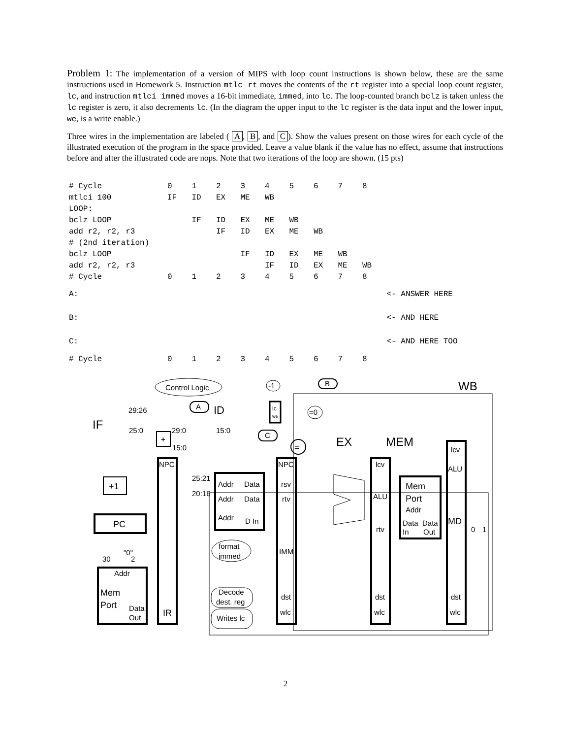Problem 1: The implementation of a version of MIPS with loop count instructions is shown below, these are the same instructions used in Homework 5. Instruction mtlc rt moves the contents of the rt register into a special loop count register, lc, and instruction mtlci immed moves a 16-bit immediate, immed, into lc. The loop-counted branch bclz is taken unless the lc register is zero, it also decrements lc. (In the diagram the upper input to the lc register is the data input and the lower input, we, is a write enable.)
Three wires in the implementation are labeled ( A, B, and C). Show the values present on those wires for each cycle of the illustrated execution of the program in the space provided. Leave a value blank if the value has no effect, assume that instructions before and after the illustrated code are nops. Note that two iterations of the loop are shown. (15 pts)
| # Cycle | 0 | 1 | 2 | 3 | 4 | 5 | 6 | 7 | 8 | |
| mtlci 100 | IF | ID | EX | ME | WB | | | | | |
| LOOP: | | | | | | | | | | |
| bclz LOOP | | IF | ID | EX | ME | WB | | | | |
| add r2, r2, r3 | | | IF | ID | EX | ME | WB | | | |
| # (2nd iteration) | | | | | | | | | | |
| bclz LOOP | | | | IF | ID | EX | ME | WB | | |
| add r2, r2, r3 | | | | | IF | ID | EX | ME | WB | |
| # Cycle | 0 | 1 | 2 | 3 | 4 | 5 | 6 | 7 | 8 | |
| A: | | | | | | | | | | <- ANSWER HERE |
| B: | | | | | | | | | | <- AND HERE |
| C: | | | | | | | | | | <- AND HERE TOO |
| # Cycle | 0 | 1 | 2 | 3 | 4 | 5 | 6 | 7 | 8 | |
Control Logic
A
ID
B
C
-1
=0
=
WB
IF
EX
MEM
29:26
25:0
29:0
15:0
15:0
+
lc
we
+1
PC
30
"0"
2
Addr
Mem
Port
Data
Out
NPC
IR
25:21
20:16
Addr
Data
Addr
Data
Addr
D In
format
immed
Decode
dest. reg
Writes lc
NPC
rsv
rtv
IMM
dst
wlc
lcv
ALU
rtv
dst
wlc
Mem
Port
Addr
Data
Data
In
Out
lcv
ALU
MD
0
1
dst
wlc
2